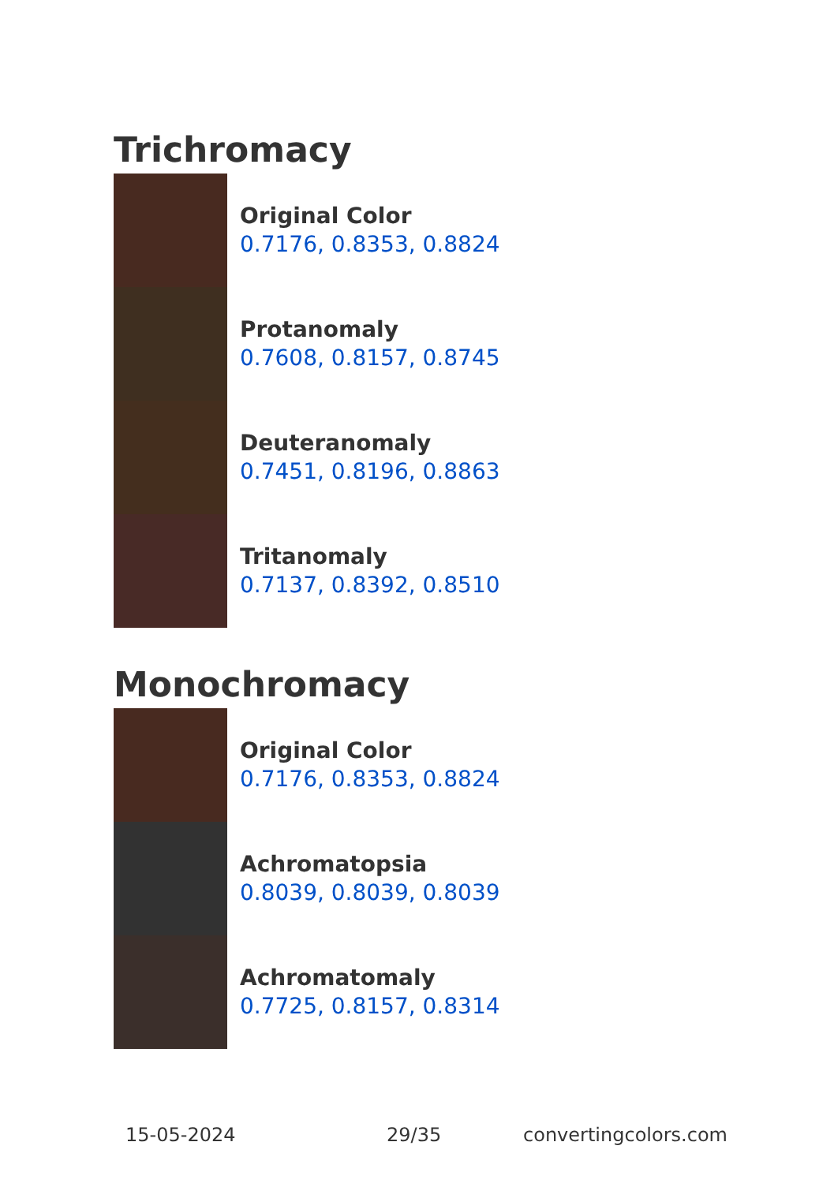Trichromacy
Original Color
0.7176, 0.8353, 0.8824
Protanomaly
0.7608, 0.8157, 0.8745
Deuteranomaly
0.7451, 0.8196, 0.8863
Tritanomaly
0.7137, 0.8392, 0.8510
Monochromacy
Original Color
0.7176, 0.8353, 0.8824
Achromatopsia
0.8039, 0.8039, 0.8039
Achromatomaly
0.7725, 0.8157, 0.8314
15-05-2024 29/35 convertingcolors.com